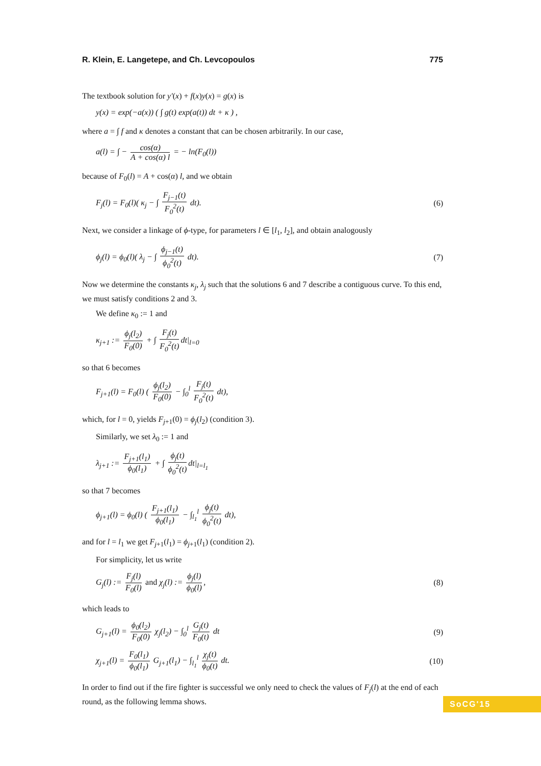R. Klein, E. Langetepe, and Ch. Levcopoulos 775
The textbook solution for y′(x) + f(x)y(x) = g(x) is
y(x) = exp(−a(x)) ( ∫ g(t) exp(a(t)) dt + κ ) ,
where a = ∫ f and κ denotes a constant that can be chosen arbitrarily. In our case,
a(l) = ∫ − cos(α) A + cos(α) l = − ln(F<sub>0</sub>(l))
because of F<sub>0</sub>(l) = A + cos(α) l, and we obtain
F<sub>j</sub>(l) = F<sub>0</sub>(l)( κ<sub>j</sub> − ∫ F<sub>j−1</sub>(t) F<sub>0</sub><sup>2</sup>(t) dt). (6)
Next, we consider a linkage of ϕ-type, for parameters l ∈ [l<sub>1</sub>, l<sub>2</sub>], and obtain analogously
ϕ<sub>j</sub>(l) = ϕ<sub>0</sub>(l)( λ<sub>j</sub> − ∫ ϕ<sub>j−1</sub>(t) ϕ<sub>0</sub><sup>2</sup>(t) dt). (7)
Now we determine the constants κ<sub>j</sub>, λ<sub>j</sub> such that the solutions 6 and 7 describe a contiguous curve. To this end, we must satisfy conditions 2 and 3.
We define κ<sub>0</sub> := 1 and
κ<sub>j+1</sub> := ϕ<sub>j</sub>(l<sub>2</sub>) F<sub>0</sub>(0) + ∫ F<sub>j</sub>(t) F<sub>0</sub><sup>2</sup>(t) dt|<sub>l=0</sub>
so that 6 becomes
F<sub>j+1</sub>(l) = F<sub>0</sub>(l) ( ϕ<sub>j</sub>(l<sub>2</sub>) F<sub>0</sub>(0) − ∫<sub>0</sub><sup>l</sup> F<sub>j</sub>(t) F<sub>0</sub><sup>2</sup>(t) dt),
which, for l = 0, yields F<sub>j+1</sub>(0) = ϕ<sub>j</sub>(l<sub>2</sub>) (condition 3).
Similarly, we set λ<sub>0</sub> := 1 and
λ<sub>j+1</sub> := F<sub>j+1</sub>(l<sub>1</sub>) ϕ<sub>0</sub>(l<sub>1</sub>) + ∫ ϕ<sub>j</sub>(t) ϕ<sub>0</sub><sup>2</sup>(t) dt|<sub>l=l<sub>1</sub></sub>
so that 7 becomes
ϕ<sub>j+1</sub>(l) = ϕ<sub>0</sub>(l) ( F<sub>j+1</sub>(l<sub>1</sub>) ϕ<sub>0</sub>(l<sub>1</sub>) − ∫<sub>l<sub>1</sub></sub><sup>l</sup> ϕ<sub>j</sub>(t) ϕ<sub>0</sub><sup>2</sup>(t) dt),
and for l = l<sub>1</sub> we get F<sub>j+1</sub>(l<sub>1</sub>) = ϕ<sub>j+1</sub>(l<sub>1</sub>) (condition 2).
For simplicity, let us write
G<sub>j</sub>(l) := F<sub>j</sub>(l) F<sub>0</sub>(l) and χ<sub>j</sub>(l) := ϕ<sub>j</sub>(l) ϕ<sub>0</sub>(l), (8)
which leads to
G<sub>j+1</sub>(l) = ϕ<sub>0</sub>(l<sub>2</sub>) F<sub>0</sub>(0) χ<sub>j</sub>(l<sub>2</sub>) − ∫<sub>0</sub><sup>l</sup> G<sub>j</sub>(t) F<sub>0</sub>(t) dt (9)
χ<sub>j+1</sub>(l) = F<sub>0</sub>(l<sub>1</sub>) ϕ<sub>0</sub>(l<sub>1</sub>) G<sub>j+1</sub>(l<sub>1</sub>) − ∫<sub>l<sub>1</sub></sub><sup>l</sup> χ<sub>j</sub>(t) ϕ<sub>0</sub>(t) dt. (10)
In order to find out if the fire fighter is successful we only need to check the values of F<sub>j</sub>(l) at the end of each round, as the following lemma shows.
SoCG'15